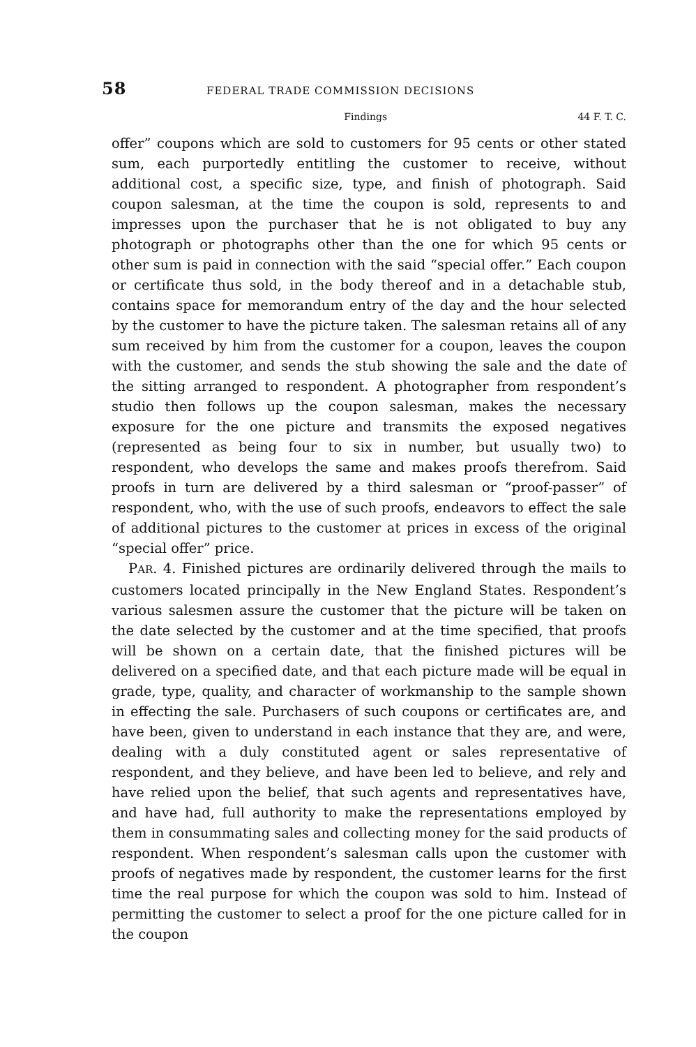58 FEDERAL TRADE COMMISSION DECISIONS
Findings 44 F. T. C.
offer” coupons which are sold to customers for 95 cents or other stated sum, each purportedly entitling the customer to receive, without additional cost, a specific size, type, and finish of photograph. Said coupon salesman, at the time the coupon is sold, represents to and impresses upon the purchaser that he is not obligated to buy any photograph or photographs other than the one for which 95 cents or other sum is paid in connection with the said “special offer.” Each coupon or certificate thus sold, in the body thereof and in a detachable stub, contains space for memorandum entry of the day and the hour selected by the customer to have the picture taken. The salesman retains all of any sum received by him from the customer for a coupon, leaves the coupon with the customer, and sends the stub showing the sale and the date of the sitting arranged to respondent. A photographer from respondent’s studio then follows up the coupon salesman, makes the necessary exposure for the one picture and transmits the exposed negatives (represented as being four to six in number, but usually two) to respondent, who develops the same and makes proofs therefrom. Said proofs in turn are delivered by a third salesman or “proof-passer” of respondent, who, with the use of such proofs, endeavors to effect the sale of additional pictures to the customer at prices in excess of the original “special offer” price.
PAR. 4. Finished pictures are ordinarily delivered through the mails to customers located principally in the New England States. Respondent’s various salesmen assure the customer that the picture will be taken on the date selected by the customer and at the time specified, that proofs will be shown on a certain date, that the finished pictures will be delivered on a specified date, and that each picture made will be equal in grade, type, quality, and character of workmanship to the sample shown in effecting the sale. Purchasers of such coupons or certificates are, and have been, given to understand in each instance that they are, and were, dealing with a duly constituted agent or sales representative of respondent, and they believe, and have been led to believe, and rely and have relied upon the belief, that such agents and representatives have, and have had, full authority to make the representations employed by them in consummating sales and collecting money for the said products of respondent. When respondent’s salesman calls upon the customer with proofs of negatives made by respondent, the customer learns for the first time the real purpose for which the coupon was sold to him. Instead of permitting the customer to select a proof for the one picture called for in the coupon